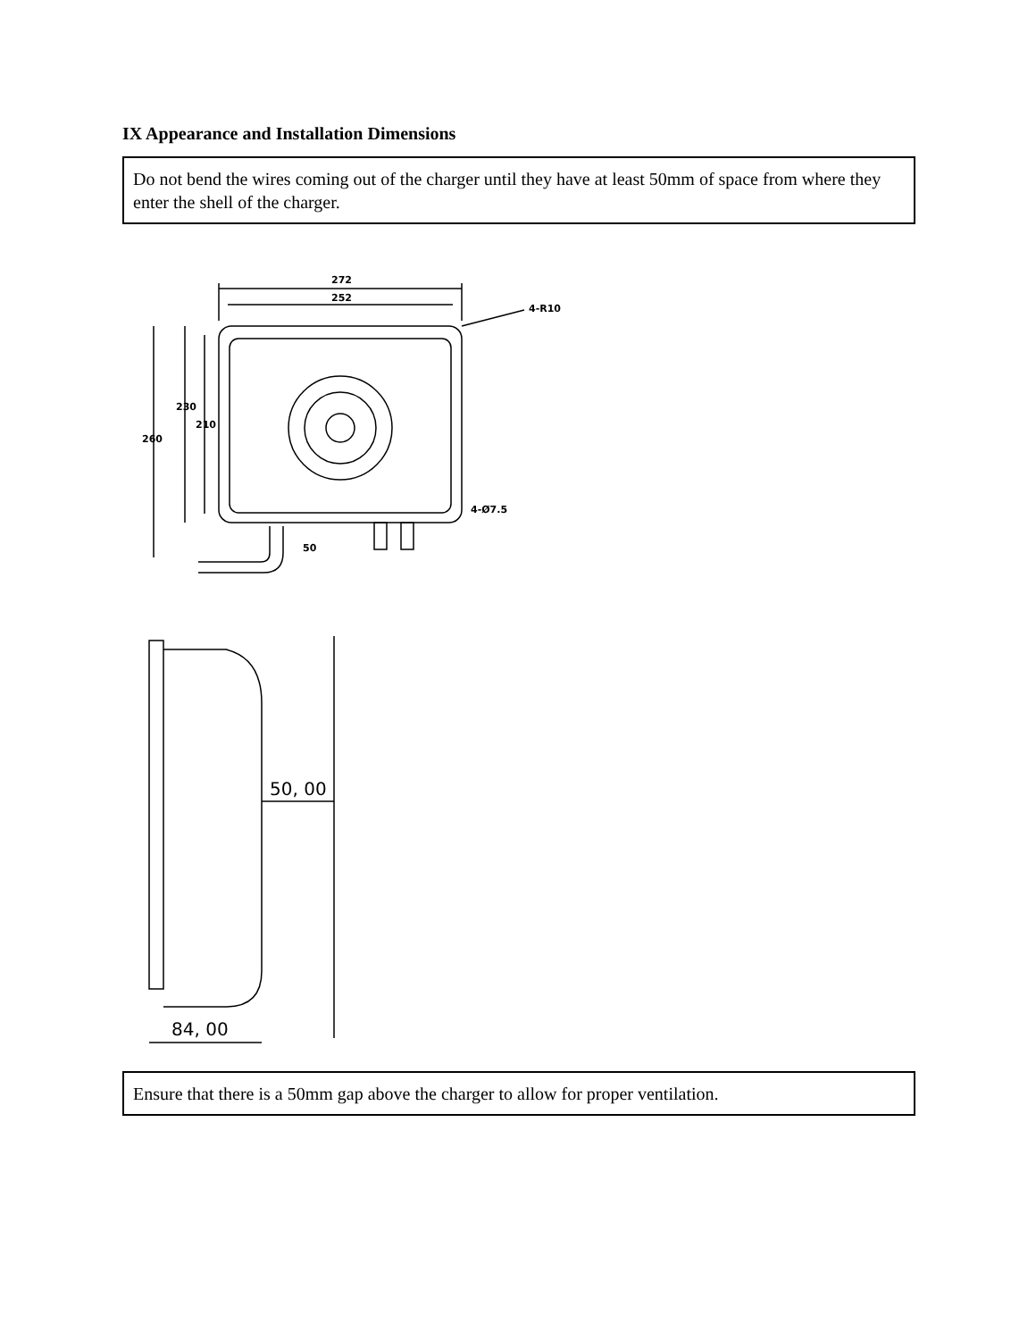IX Appearance and Installation Dimensions
Do not bend the wires coming out of the charger until they have at least 50mm of space from where they enter the shell of the charger.
272
252
4-R10
230
210
260
4-Ø7.5
50
50, 00
84, 00
Ensure that there is a 50mm gap above the charger to allow for proper ventilation.